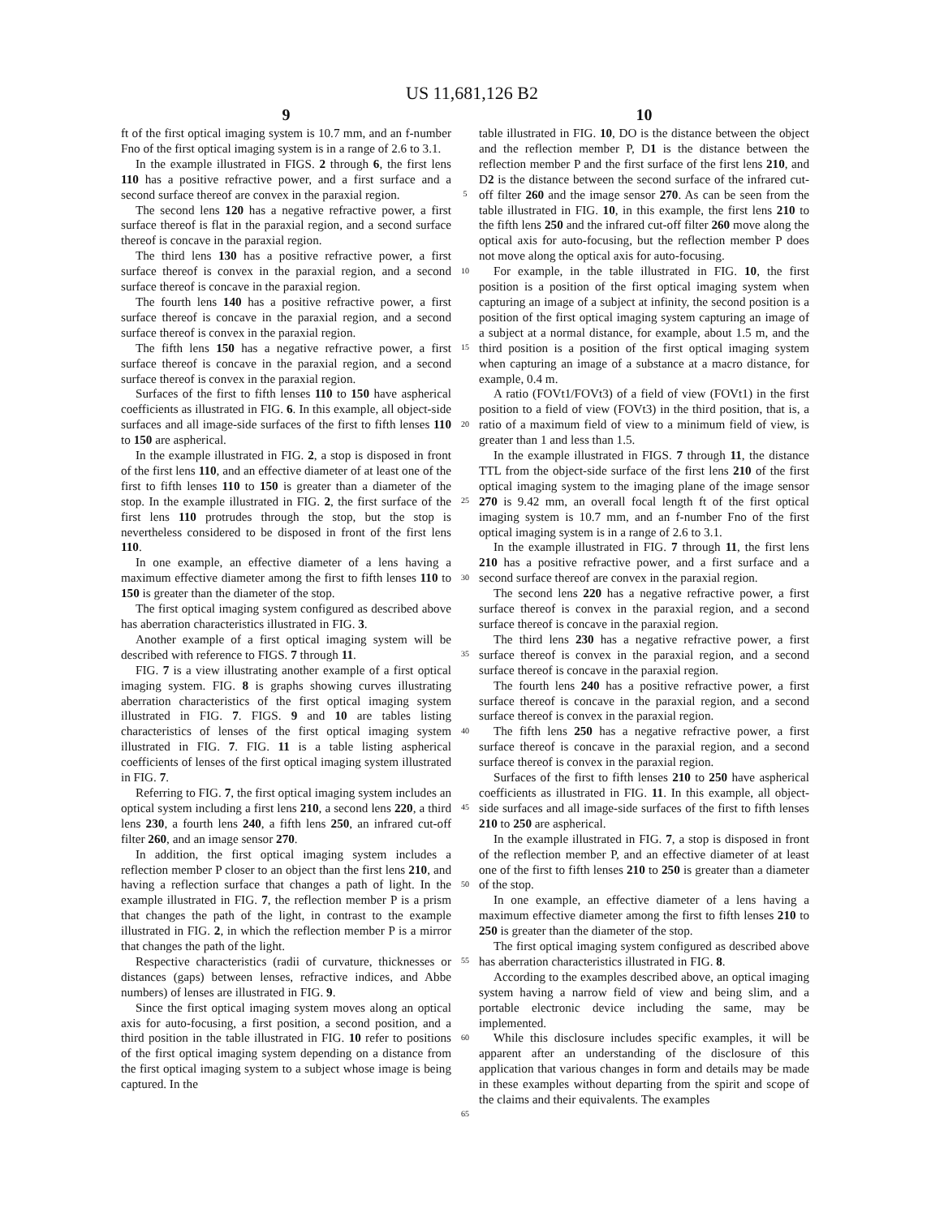US 11,681,126 B2
9
ft of the first optical imaging system is 10.7 mm, and an f-number Fno of the first optical imaging system is in a range of 2.6 to 3.1.
In the example illustrated in FIGS. 2 through 6, the first lens 110 has a positive refractive power, and a first surface and a second surface thereof are convex in the paraxial region.
The second lens 120 has a negative refractive power, a first surface thereof is flat in the paraxial region, and a second surface thereof is concave in the paraxial region.
The third lens 130 has a positive refractive power, a first surface thereof is convex in the paraxial region, and a second surface thereof is concave in the paraxial region.
The fourth lens 140 has a positive refractive power, a first surface thereof is concave in the paraxial region, and a second surface thereof is convex in the paraxial region.
The fifth lens 150 has a negative refractive power, a first surface thereof is concave in the paraxial region, and a second surface thereof is convex in the paraxial region.
Surfaces of the first to fifth lenses 110 to 150 have aspherical coefficients as illustrated in FIG. 6. In this example, all object-side surfaces and all image-side surfaces of the first to fifth lenses 110 to 150 are aspherical.
In the example illustrated in FIG. 2, a stop is disposed in front of the first lens 110, and an effective diameter of at least one of the first to fifth lenses 110 to 150 is greater than a diameter of the stop. In the example illustrated in FIG. 2, the first surface of the first lens 110 protrudes through the stop, but the stop is nevertheless considered to be disposed in front of the first lens 110.
In one example, an effective diameter of a lens having a maximum effective diameter among the first to fifth lenses 110 to 150 is greater than the diameter of the stop.
The first optical imaging system configured as described above has aberration characteristics illustrated in FIG. 3.
Another example of a first optical imaging system will be described with reference to FIGS. 7 through 11.
FIG. 7 is a view illustrating another example of a first optical imaging system. FIG. 8 is graphs showing curves illustrating aberration characteristics of the first optical imaging system illustrated in FIG. 7. FIGS. 9 and 10 are tables listing characteristics of lenses of the first optical imaging system illustrated in FIG. 7. FIG. 11 is a table listing aspherical coefficients of lenses of the first optical imaging system illustrated in FIG. 7.
Referring to FIG. 7, the first optical imaging system includes an optical system including a first lens 210, a second lens 220, a third lens 230, a fourth lens 240, a fifth lens 250, an infrared cut-off filter 260, and an image sensor 270.
In addition, the first optical imaging system includes a reflection member P closer to an object than the first lens 210, and having a reflection surface that changes a path of light. In the example illustrated in FIG. 7, the reflection member P is a prism that changes the path of the light, in contrast to the example illustrated in FIG. 2, in which the reflection member P is a mirror that changes the path of the light.
Respective characteristics (radii of curvature, thicknesses or distances (gaps) between lenses, refractive indices, and Abbe numbers) of lenses are illustrated in FIG. 9.
Since the first optical imaging system moves along an optical axis for auto-focusing, a first position, a second position, and a third position in the table illustrated in FIG. 10 refer to positions of the first optical imaging system depending on a distance from the first optical imaging system to a subject whose image is being captured. In the
5
10
15
20
25
30
35
40
45
50
55
60
65
10
table illustrated in FIG. 10, DO is the distance between the object and the reflection member P, D1 is the distance between the reflection member P and the first surface of the first lens 210, and D2 is the distance between the second surface of the infrared cut-off filter 260 and the image sensor 270. As can be seen from the table illustrated in FIG. 10, in this example, the first lens 210 to the fifth lens 250 and the infrared cut-off filter 260 move along the optical axis for auto-focusing, but the reflection member P does not move along the optical axis for auto-focusing.
For example, in the table illustrated in FIG. 10, the first position is a position of the first optical imaging system when capturing an image of a subject at infinity, the second position is a position of the first optical imaging system capturing an image of a subject at a normal distance, for example, about 1.5 m, and the third position is a position of the first optical imaging system when capturing an image of a substance at a macro distance, for example, 0.4 m.
A ratio (FOVt1/FOVt3) of a field of view (FOVt1) in the first position to a field of view (FOVt3) in the third position, that is, a ratio of a maximum field of view to a minimum field of view, is greater than 1 and less than 1.5.
In the example illustrated in FIGS. 7 through 11, the distance TTL from the object-side surface of the first lens 210 of the first optical imaging system to the imaging plane of the image sensor 270 is 9.42 mm, an overall focal length ft of the first optical imaging system is 10.7 mm, and an f-number Fno of the first optical imaging system is in a range of 2.6 to 3.1.
In the example illustrated in FIG. 7 through 11, the first lens 210 has a positive refractive power, and a first surface and a second surface thereof are convex in the paraxial region.
The second lens 220 has a negative refractive power, a first surface thereof is convex in the paraxial region, and a second surface thereof is concave in the paraxial region.
The third lens 230 has a negative refractive power, a first surface thereof is convex in the paraxial region, and a second surface thereof is concave in the paraxial region.
The fourth lens 240 has a positive refractive power, a first surface thereof is concave in the paraxial region, and a second surface thereof is convex in the paraxial region.
The fifth lens 250 has a negative refractive power, a first surface thereof is concave in the paraxial region, and a second surface thereof is convex in the paraxial region.
Surfaces of the first to fifth lenses 210 to 250 have aspherical coefficients as illustrated in FIG. 11. In this example, all object-side surfaces and all image-side surfaces of the first to fifth lenses 210 to 250 are aspherical.
In the example illustrated in FIG. 7, a stop is disposed in front of the reflection member P, and an effective diameter of at least one of the first to fifth lenses 210 to 250 is greater than a diameter of the stop.
In one example, an effective diameter of a lens having a maximum effective diameter among the first to fifth lenses 210 to 250 is greater than the diameter of the stop.
The first optical imaging system configured as described above has aberration characteristics illustrated in FIG. 8.
According to the examples described above, an optical imaging system having a narrow field of view and being slim, and a portable electronic device including the same, may be implemented.
While this disclosure includes specific examples, it will be apparent after an understanding of the disclosure of this application that various changes in form and details may be made in these examples without departing from the spirit and scope of the claims and their equivalents. The examples